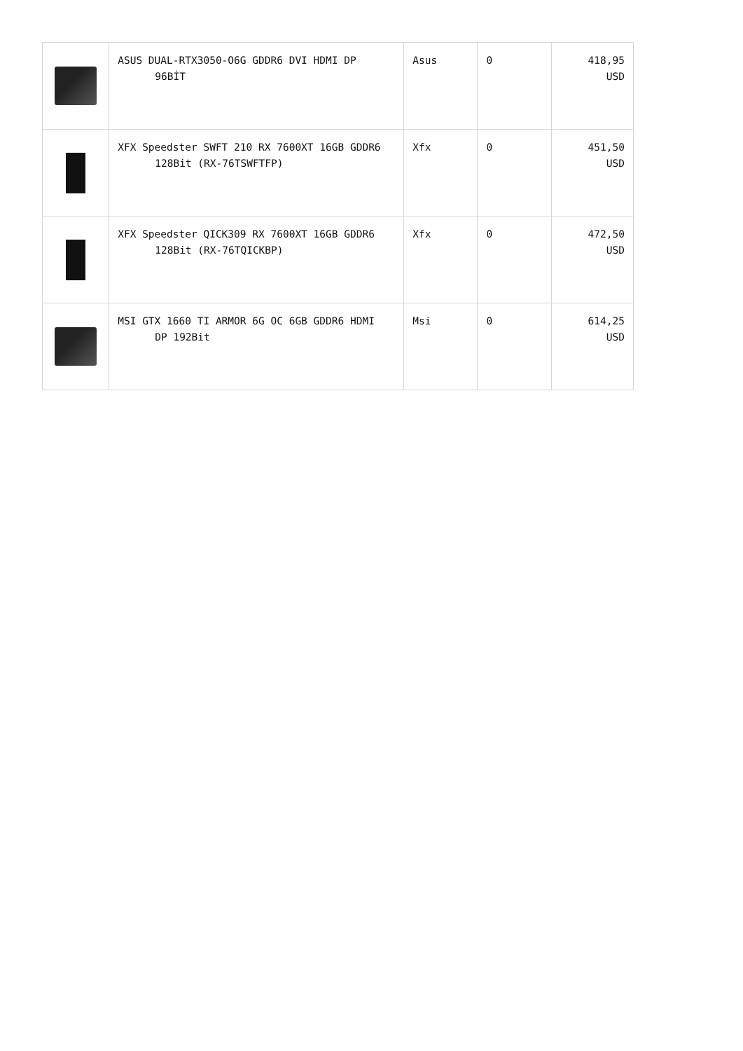| | ASUS DUAL-RTX3050-O6G GDDR6 DVI HDMI DP 96BİT | Asus | 0 | 418,95 USD |
| | XFX Speedster SWFT 210 RX 7600XT 16GB GDDR6 128Bit (RX-76TSWFTFP) | Xfx | 0 | 451,50 USD |
| | XFX Speedster QICK309 RX 7600XT 16GB GDDR6 128Bit (RX-76TQICKBP) | Xfx | 0 | 472,50 USD |
| | MSI GTX 1660 TI ARMOR 6G OC 6GB GDDR6 HDMI DP 192Bit | Msi | 0 | 614,25 USD |